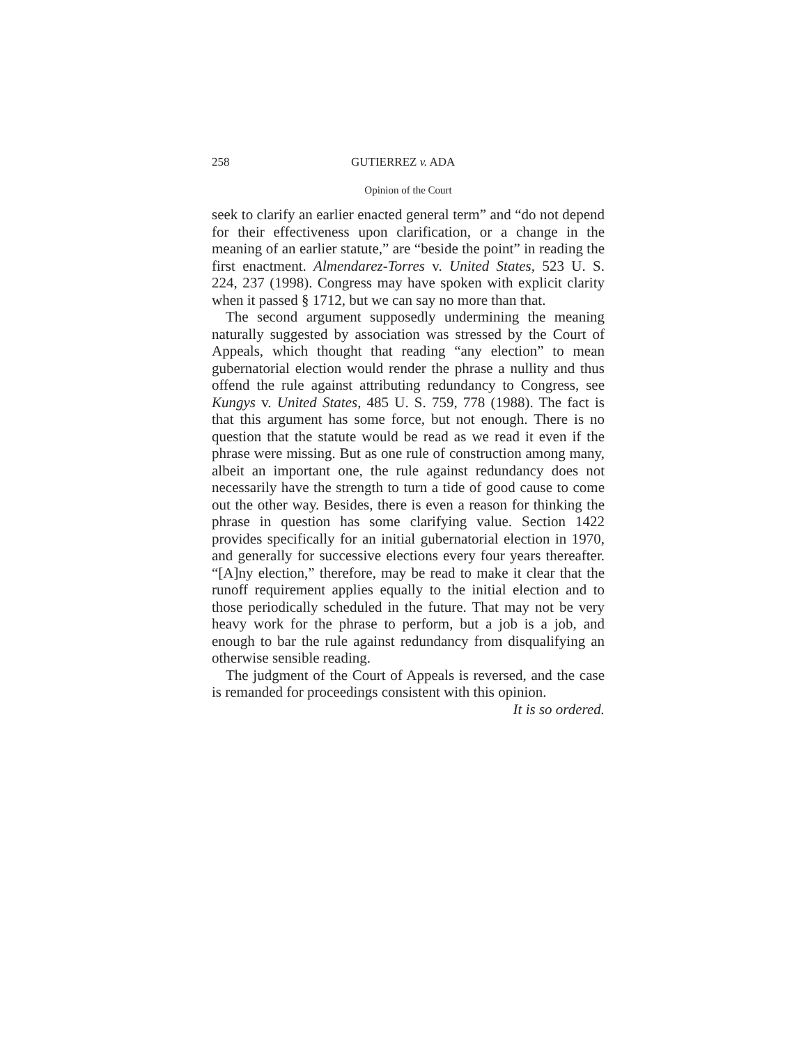258 GUTIERREZ v. ADA
Opinion of the Court
seek to clarify an earlier enacted general term” and “do not depend for their effectiveness upon clarification, or a change in the meaning of an earlier statute,” are “beside the point” in reading the first enactment. Almendarez-Torres v. United States, 523 U. S. 224, 237 (1998). Congress may have spoken with explicit clarity when it passed § 1712, but we can say no more than that.
The second argument supposedly undermining the meaning naturally suggested by association was stressed by the Court of Appeals, which thought that reading “any election” to mean gubernatorial election would render the phrase a nullity and thus offend the rule against attributing redundancy to Congress, see Kungys v. United States, 485 U. S. 759, 778 (1988). The fact is that this argument has some force, but not enough. There is no question that the statute would be read as we read it even if the phrase were missing. But as one rule of construction among many, albeit an important one, the rule against redundancy does not necessarily have the strength to turn a tide of good cause to come out the other way. Besides, there is even a reason for thinking the phrase in question has some clarifying value. Section 1422 provides specifically for an initial gubernatorial election in 1970, and generally for successive elections every four years thereafter. “[A]ny election,” therefore, may be read to make it clear that the runoff requirement applies equally to the initial election and to those periodically scheduled in the future. That may not be very heavy work for the phrase to perform, but a job is a job, and enough to bar the rule against redundancy from disqualifying an otherwise sensible reading.
The judgment of the Court of Appeals is reversed, and the case is remanded for proceedings consistent with this opinion.
It is so ordered.